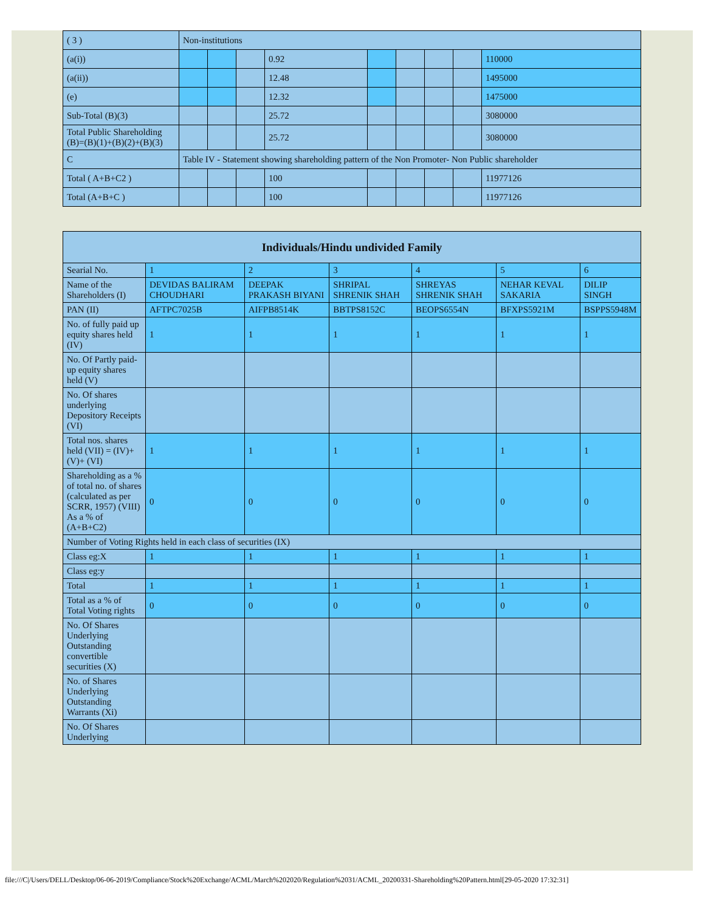| ( 3 ) | Non-institutions | | | | | | | | |
| (a(i)) | | | | 0.92 | | | | | 110000 |
| (a(ii)) | | | | 12.48 | | | | | 1495000 |
| (e) | | | | 12.32 | | | | | 1475000 |
| Sub-Total (B)(3) | | | | 25.72 | | | | | 3080000 |
| Total Public Shareholding (B)=(B)(1)+(B)(2)+(B)(3) | | | | 25.72 | | | | | 3080000 |
| C | Table IV - Statement showing shareholding pattern of the Non Promoter- Non Public shareholder | | | | | | | | |
| Total ( A+B+C2 ) | | | | 100 | | | | | 11977126 |
| Total (A+B+C ) | | | | 100 | | | | | 11977126 |
| Individuals/Hindu undivided Family | | | | | | |
| --- | --- | --- | --- | --- | --- | --- |
| Searial No. | 1 | 2 | 3 | 4 | 5 | 6 |
| Name of the Shareholders (I) | DEVIDAS BALIRAM CHOUDHARI | DEEPAK PRAKASH BIYANI | SHRIPAL SHRENIK SHAH | SHREYAS SHRENIK SHAH | NEHAR KEVAL SAKARIA | DILIP SINGH |
| PAN (II) | AFTPC7025B | AIFPB8514K | BBTPS8152C | BEOPS6554N | BFXPS5921M | BSPPS5948M |
| No. of fully paid up equity shares held (IV) | 1 | 1 | 1 | 1 | 1 | 1 |
| No. Of Partly paid-up equity shares held (V) | | | | | | |
| No. Of shares underlying Depository Receipts (VI) | | | | | | |
| Total nos. shares held (VII) = (IV)+(V)+ (VI) | 1 | 1 | 1 | 1 | 1 | 1 |
| Shareholding as a % of total no. of shares (calculated as per SCRR, 1957) (VIII) As a % of (A+B+C2) | 0 | 0 | 0 | 0 | 0 | 0 |
| Number of Voting Rights held in each class of securities (IX) | | | | | | |
| Class eg:X | 1 | 1 | 1 | 1 | 1 | 1 |
| Class eg:y | | | | | | |
| Total | 1 | 1 | 1 | 1 | 1 | 1 |
| Total as a % of Total Voting rights | 0 | 0 | 0 | 0 | 0 | 0 |
| No. Of Shares Underlying Outstanding convertible securities (X) | | | | | | |
| No. of Shares Underlying Outstanding Warrants (Xi) | | | | | | |
| No. Of Shares Underlying | | | | | | |
file:///C|/Users/DELL/Desktop/06-06-2019/Compliance/Stock%20Exchange/ACML/March%202020/Regulation%2031/ACML_20200331-Shareholding%20Pattern.html[29-05-2020 17:32:31]